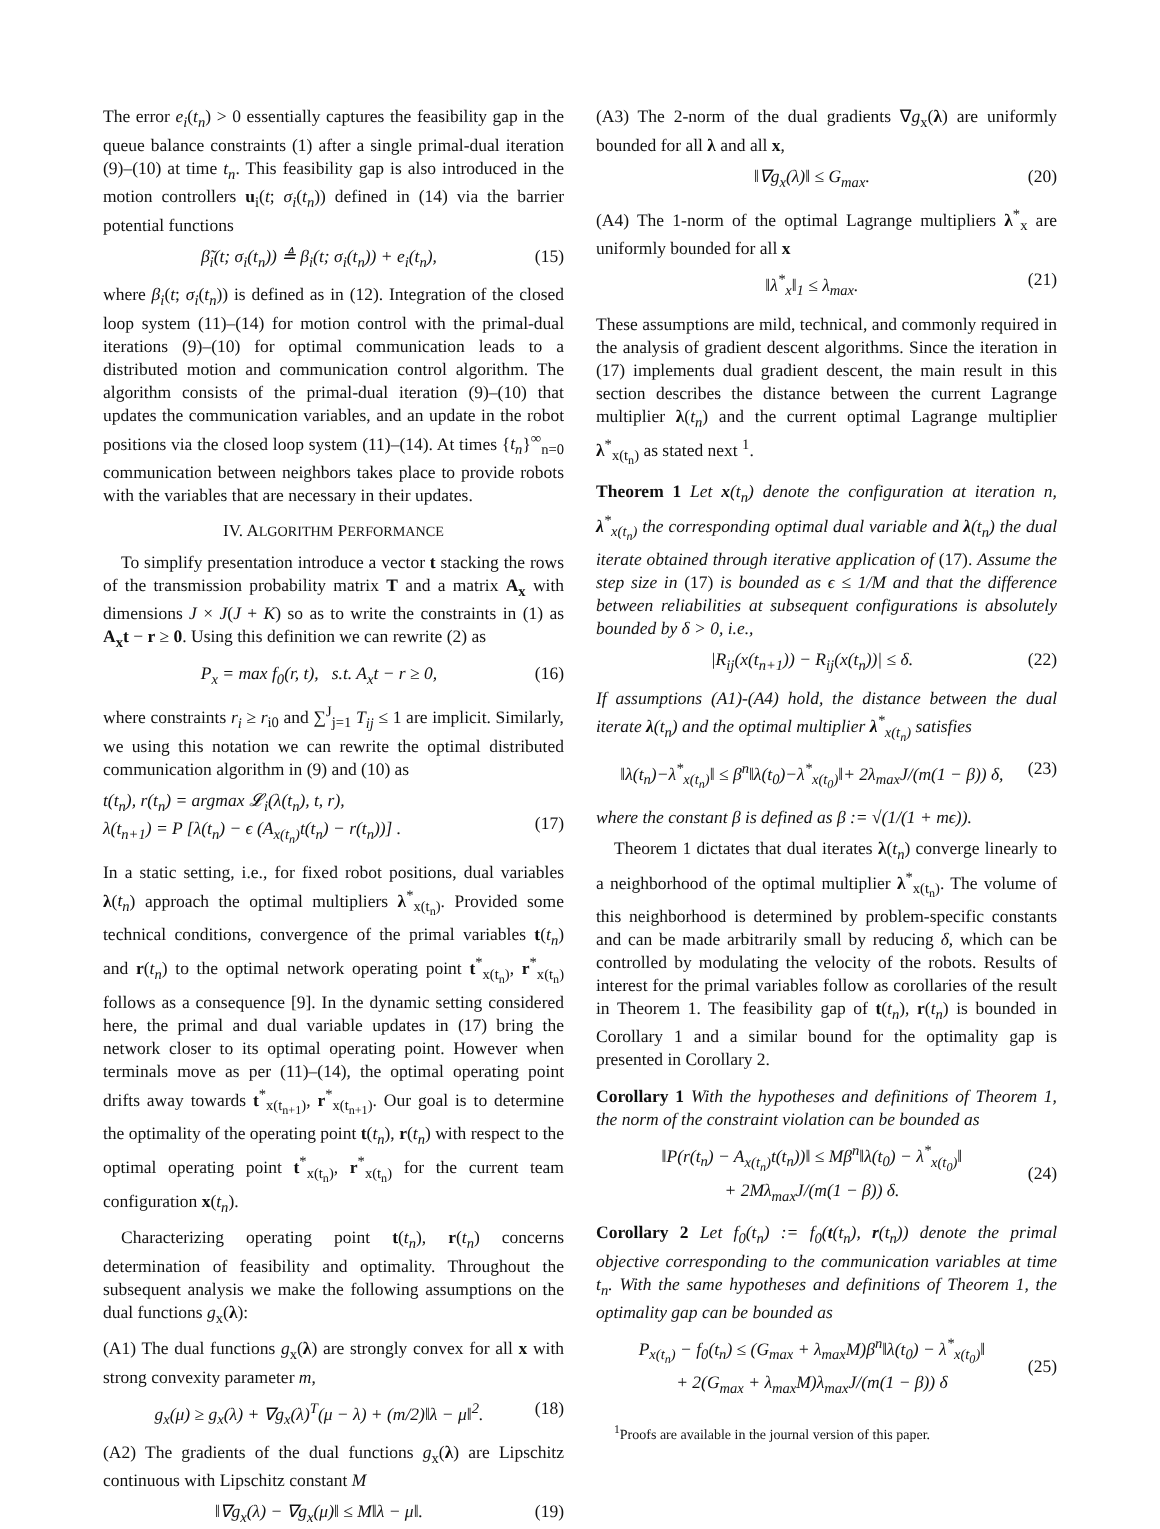The error e<sub>i</sub>(t<sub>n</sub>) > 0 essentially captures the feasibility gap in the queue balance constraints (1) after a single primal-dual iteration (9)–(10) at time t<sub>n</sub>. This feasibility gap is also introduced in the motion controllers u<sub>i</sub>(t; σ<sub>i</sub>(t<sub>n</sub>)) defined in (14) via the barrier potential functions
β̃<sub>i</sub>(t; σ<sub>i</sub>(t<sub>n</sub>)) ≜ β<sub>i</sub>(t; σ<sub>i</sub>(t<sub>n</sub>)) + e<sub>i</sub>(t<sub>n</sub>), (15)
where β<sub>i</sub>(t; σ<sub>i</sub>(t<sub>n</sub>)) is defined as in (12). Integration of the closed loop system (11)–(14) for motion control with the primal-dual iterations (9)–(10) for optimal communication leads to a distributed motion and communication control algorithm. The algorithm consists of the primal-dual iteration (9)–(10) that updates the communication variables, and an update in the robot positions via the closed loop system (11)–(14). At times {t<sub>n</sub>}<sup>∞</sup><sub>n=0</sub> communication between neighbors takes place to provide robots with the variables that are necessary in their updates.
IV. ALGORITHM PERFORMANCE
To simplify presentation introduce a vector t stacking the rows of the transmission probability matrix T and a matrix A<sub>x</sub> with dimensions J × J(J + K) so as to write the constraints in (1) as A<sub>x</sub>t − r ≥ 0. Using this definition we can rewrite (2) as
P<sub>x</sub> = max f<sub>0</sub>(r, t), s.t. A<sub>x</sub>t − r ≥ 0, (16)
where constraints r<sub>i</sub> ≥ r<sub>i0</sub> and ∑<sup>J</sup><sub>j=1</sub> T<sub>ij</sub> ≤ 1 are implicit. Similarly, we using this notation we can rewrite the optimal distributed communication algorithm in (9) and (10) as
t(t<sub>n</sub>), r(t<sub>n</sub>) = argmax 𝓛<sub>i</sub>(λ(t<sub>n</sub>), t, r),
λ(t<sub>n+1</sub>) = P [λ(t<sub>n</sub>) − ϵ (A<sub>x(t<sub>n</sub>)</sub>t(t<sub>n</sub>) − r(t<sub>n</sub>))] .
(17)
In a static setting, i.e., for fixed robot positions, dual variables λ(t<sub>n</sub>) approach the optimal multipliers λ<sup>*</sup><sub>x(t<sub>n</sub>)</sub>. Provided some technical conditions, convergence of the primal variables t(t<sub>n</sub>) and r(t<sub>n</sub>) to the optimal network operating point t<sup>*</sup><sub>x(t<sub>n</sub>)</sub>, r<sup>*</sup><sub>x(t<sub>n</sub>)</sub> follows as a consequence [9]. In the dynamic setting considered here, the primal and dual variable updates in (17) bring the network closer to its optimal operating point. However when terminals move as per (11)–(14), the optimal operating point drifts away towards t<sup>*</sup><sub>x(t<sub>n+1</sub>)</sub>, r<sup>*</sup><sub>x(t<sub>n+1</sub>)</sub>. Our goal is to determine the optimality of the operating point t(t<sub>n</sub>), r(t<sub>n</sub>) with respect to the optimal operating point t<sup>*</sup><sub>x(t<sub>n</sub>)</sub>, r<sup>*</sup><sub>x(t<sub>n</sub>)</sub> for the current team configuration x(t<sub>n</sub>).
Characterizing operating point t(t<sub>n</sub>), r(t<sub>n</sub>) concerns determination of feasibility and optimality. Throughout the subsequent analysis we make the following assumptions on the dual functions g<sub>x</sub>(λ):
(A1) The dual functions g<sub>x</sub>(λ) are strongly convex for all x with strong convexity parameter m,
g<sub>x</sub>(μ) ≥ g<sub>x</sub>(λ) + ∇g<sub>x</sub>(λ)<sup>T</sup>(μ − λ) + (m/2)‖λ − μ‖<sup>2</sup>. (18)
(A2) The gradients of the dual functions g<sub>x</sub>(λ) are Lipschitz continuous with Lipschitz constant M
‖∇g<sub>x</sub>(λ) − ∇g<sub>x</sub>(μ)‖ ≤ M‖λ − μ‖. (19)
(A3) The 2-norm of the dual gradients ∇g<sub>x</sub>(λ) are uniformly bounded for all λ and all x,
‖∇g<sub>x</sub>(λ)‖ ≤ G<sub>max</sub>. (20)
(A4) The 1-norm of the optimal Lagrange multipliers λ<sup>*</sup><sub>x</sub> are uniformly bounded for all x
‖λ<sup>*</sup><sub>x</sub>‖<sub>1</sub> ≤ λ<sub>max</sub>. (21)
These assumptions are mild, technical, and commonly required in the analysis of gradient descent algorithms. Since the iteration in (17) implements dual gradient descent, the main result in this section describes the distance between the current Lagrange multiplier λ(t<sub>n</sub>) and the current optimal Lagrange multiplier λ<sup>*</sup><sub>x(t<sub>n</sub>)</sub> as stated next <sup>1</sup>.
Theorem 1 Let x(t<sub>n</sub>) denote the configuration at iteration n, λ<sup>*</sup><sub>x(t<sub>n</sub>)</sub> the corresponding optimal dual variable and λ(t<sub>n</sub>) the dual iterate obtained through iterative application of (17). Assume the step size in (17) is bounded as ϵ ≤ 1/M and that the difference between reliabilities at subsequent configurations is absolutely bounded by δ > 0, i.e.,
|R<sub>ij</sub>(x(t<sub>n+1</sub>)) − R<sub>ij</sub>(x(t<sub>n</sub>))| ≤ δ. (22)
If assumptions (A1)-(A4) hold, the distance between the dual iterate λ(t<sub>n</sub>) and the optimal multiplier λ<sup>*</sup><sub>x(t<sub>n</sub>)</sub> satisfies
‖λ(t<sub>n</sub>)−λ<sup>*</sup><sub>x(t<sub>n</sub>)</sub>‖ ≤ β<sup>n</sup>‖λ(t<sub>0</sub>)−λ<sup>*</sup><sub>x(t<sub>0</sub>)</sub>‖+ 2λ<sub>max</sub>J/(m(1 − β)) δ, (23)
where the constant β is defined as β := √(1/(1 + mϵ)).
Theorem 1 dictates that dual iterates λ(t<sub>n</sub>) converge linearly to a neighborhood of the optimal multiplier λ<sup>*</sup><sub>x(t<sub>n</sub>)</sub>. The volume of this neighborhood is determined by problem-specific constants and can be made arbitrarily small by reducing δ, which can be controlled by modulating the velocity of the robots. Results of interest for the primal variables follow as corollaries of the result in Theorem 1. The feasibility gap of t(t<sub>n</sub>), r(t<sub>n</sub>) is bounded in Corollary 1 and a similar bound for the optimality gap is presented in Corollary 2.
Corollary 1 With the hypotheses and definitions of Theorem 1, the norm of the constraint violation can be bounded as
‖P(r(t<sub>n</sub>) − A<sub>x(t<sub>n</sub>)</sub>t(t<sub>n</sub>))‖ ≤ Mβ<sup>n</sup>‖λ(t<sub>0</sub>) − λ<sup>*</sup><sub>x(t<sub>0</sub>)</sub>‖
+ 2Mλ<sub>max</sub>J/(m(1 − β)) δ.
(24)
Corollary 2 Let f<sub>0</sub>(t<sub>n</sub>) := f<sub>0</sub>(t(t<sub>n</sub>), r(t<sub>n</sub>)) denote the primal objective corresponding to the communication variables at time t<sub>n</sub>. With the same hypotheses and definitions of Theorem 1, the optimality gap can be bounded as
P<sub>x(t<sub>n</sub>)</sub> − f<sub>0</sub>(t<sub>n</sub>) ≤ (G<sub>max</sub> + λ<sub>max</sub>M)β<sup>n</sup>‖λ(t<sub>0</sub>) − λ<sup>*</sup><sub>x(t<sub>0</sub>)</sub>‖
+ 2(G<sub>max</sub> + λ<sub>max</sub>M)λ<sub>max</sub>J/(m(1 − β)) δ
(25)
<sup>1</sup> Proofs are available in the journal version of this paper.